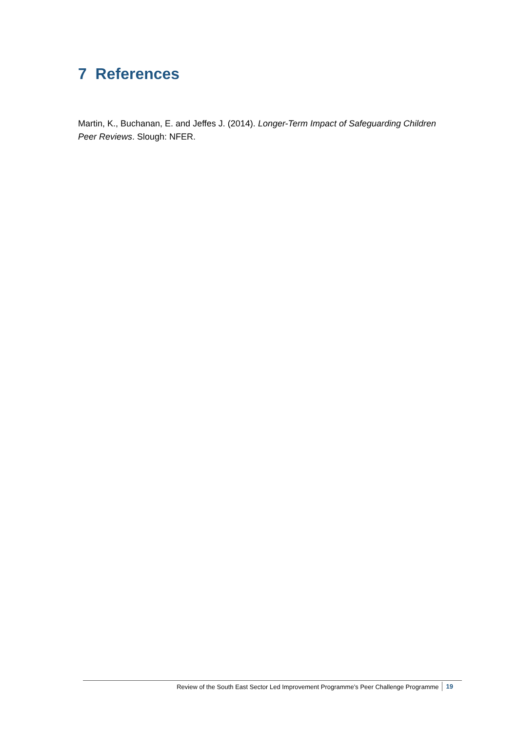7 References
Martin, K., Buchanan, E. and Jeffes J. (2014). Longer-Term Impact of Safeguarding Children Peer Reviews. Slough: NFER.
Review of the South East Sector Led Improvement Programme’s Peer Challenge Programme 19